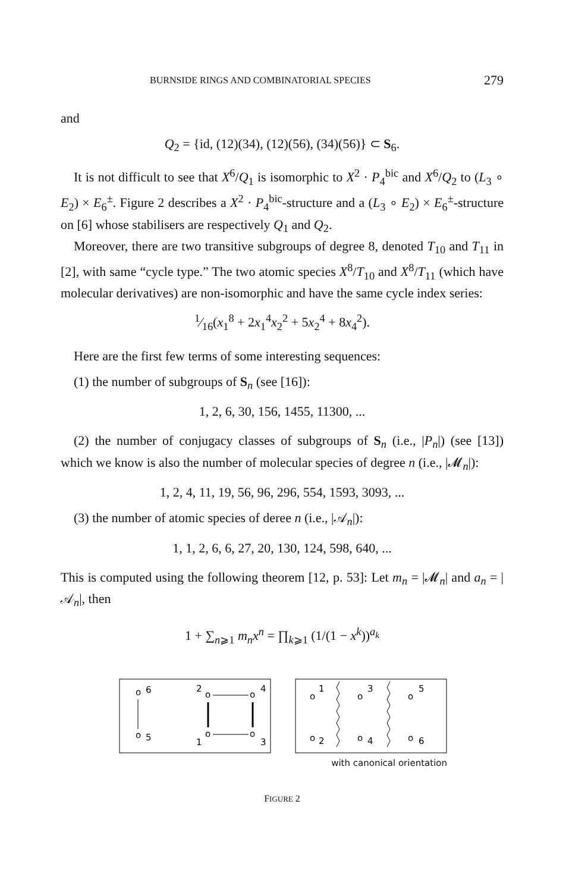BURNSIDE RINGS AND COMBINATORIAL SPECIES 279
and
Q<sub>2</sub> = {id, (12)(34), (12)(56), (34)(56)} ⊂ S<sub>6</sub>.
It is not difficult to see that X<sup>6</sup>/Q<sub>1</sub> is isomorphic to X<sup>2</sup> · P<sub>4</sub><sup>bic</sup> and X<sup>6</sup>/Q<sub>2</sub> to (L<sub>3</sub> ∘ E<sub>2</sub>) × E<sub>6</sub><sup>±</sup>. Figure 2 describes a X<sup>2</sup> · P<sub>4</sub><sup>bic</sup>-structure and a (L<sub>3</sub> ∘ E<sub>2</sub>) × E<sub>6</sub><sup>±</sup>-structure on [6] whose stabilisers are respectively Q<sub>1</sub> and Q<sub>2</sub>.
Moreover, there are two transitive subgroups of degree 8, denoted T<sub>10</sub> and T<sub>11</sub> in [2], with same “cycle type.” The two atomic species X<sup>8</sup>/T<sub>10</sub> and X<sup>8</sup>/T<sub>11</sub> (which have molecular derivatives) are non-isomorphic and have the same cycle index series:
1⁄16(x<sub>1</sub><sup>8</sup> + 2x<sub>1</sub><sup>4</sup>x<sub>2</sub><sup>2</sup> + 5x<sub>2</sub><sup>4</sup> + 8x<sub>4</sub><sup>2</sup>).
Here are the first few terms of some interesting sequences:
(1) the number of subgroups of S<sub>n</sub> (see [16]):
1, 2, 6, 30, 156, 1455, 11300, ...
(2) the number of conjugacy classes of subgroups of S<sub>n</sub> (i.e., |P<sub>n</sub>|) (see [13]) which we know is also the number of molecular species of degree n (i.e., |𝓜<sub>n</sub>|):
1, 2, 4, 11, 19, 56, 96, 296, 554, 1593, 3093, ...
(3) the number of atomic species of deree n (i.e., |𝒜<sub>n</sub>|):
1, 1, 2, 6, 6, 27, 20, 130, 124, 598, 640, ...
This is computed using the following theorem [12, p. 53]: Let m<sub>n</sub> = |𝓜<sub>n</sub>| and a<sub>n</sub> = |𝒜<sub>n</sub>|, then
1 + ∑<sub>n⩾1</sub> m<sub>n</sub>x<sup>n</sup> = ∏<sub>k⩾1</sub> (1/(1 − x<sup>k</sup>))<sup>a<sub>k</sub></sup>
o
6
o
5
2
o
o
4
o
o
1
3
o
1
o
3
o
5
o
2
o
4
o
6
with canonical orientation
FIGURE 2